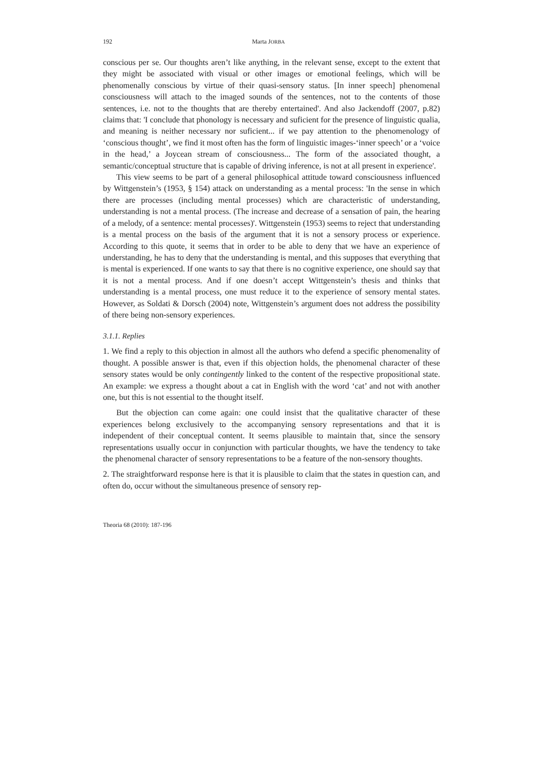192 Marta JORBA
conscious per se. Our thoughts aren’t like anything, in the relevant sense, except to the extent that they might be associated with visual or other images or emotional feelings, which will be phenomenally conscious by virtue of their quasi-sensory status. [In inner speech] phenomenal consciousness will attach to the imaged sounds of the sentences, not to the contents of those sentences, i.e. not to the thoughts that are thereby entertained'. And also Jackendoff (2007, p.82) claims that: 'I conclude that phonology is necessary and suficient for the presence of linguistic qualia, and meaning is neither necessary nor suficient... if we pay attention to the phenomenology of ‘conscious thought’, we find it most often has the form of linguistic images-‘inner speech’ or a ‘voice in the head,’ a Joycean stream of consciousness... The form of the associated thought, a semantic/conceptual structure that is capable of driving inference, is not at all present in experience'.
This view seems to be part of a general philosophical attitude toward consciousness influenced by Wittgenstein’s (1953, § 154) attack on understanding as a mental process: 'In the sense in which there are processes (including mental processes) which are characteristic of understanding, understanding is not a mental process. (The increase and decrease of a sensation of pain, the hearing of a melody, of a sentence: mental processes)'. Wittgenstein (1953) seems to reject that understanding is a mental process on the basis of the argument that it is not a sensory process or experience. According to this quote, it seems that in order to be able to deny that we have an experience of understanding, he has to deny that the understanding is mental, and this supposes that everything that is mental is experienced. If one wants to say that there is no cognitive experience, one should say that it is not a mental process. And if one doesn’t accept Wittgenstein’s thesis and thinks that understanding is a mental process, one must reduce it to the experience of sensory mental states. However, as Soldati & Dorsch (2004) note, Wittgenstein’s argument does not address the possibility of there being non-sensory experiences.
3.1.1. Replies
1. We find a reply to this objection in almost all the authors who defend a specific phenomenality of thought. A possible answer is that, even if this objection holds, the phenomenal character of these sensory states would be only contingently linked to the content of the respective propositional state. An example: we express a thought about a cat in English with the word ‘cat’ and not with another one, but this is not essential to the thought itself.
But the objection can come again: one could insist that the qualitative character of these experiences belong exclusively to the accompanying sensory representations and that it is independent of their conceptual content. It seems plausible to maintain that, since the sensory representations usually occur in conjunction with particular thoughts, we have the tendency to take the phenomenal character of sensory representations to be a feature of the non-sensory thoughts.
2. The straightforward response here is that it is plausible to claim that the states in question can, and often do, occur without the simultaneous presence of sensory rep-
Theoria 68 (2010): 187-196